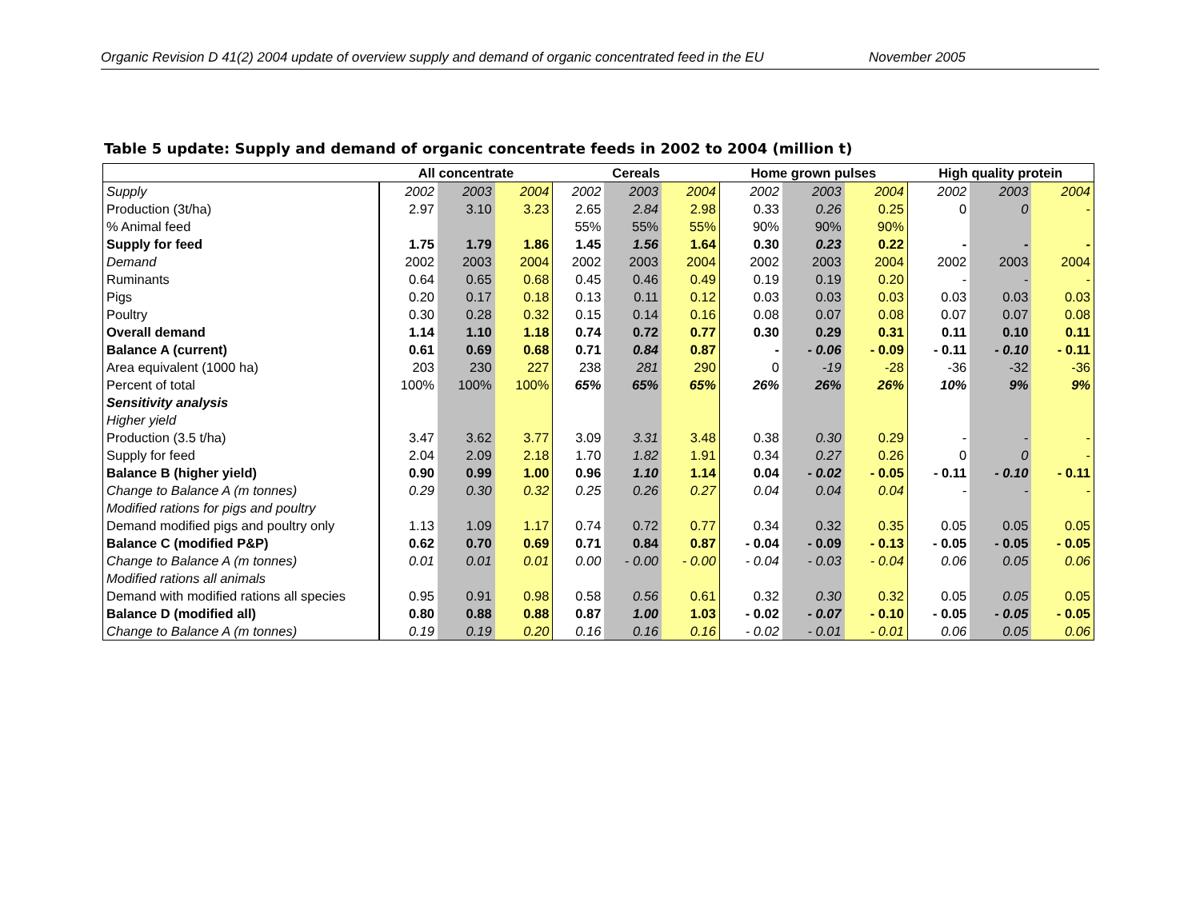Organic Revision D 41(2) 2004 update of overview supply and demand of organic concentrated feed in the EU November 2005
Table 5 update: Supply and demand of organic concentrate feeds in 2002 to 2004 (million t)
| | All concentrate | | | Cereals | | | Home grown pulses | | | High quality protein | | |
| --- | --- | --- | --- | --- | --- | --- | --- | --- | --- | --- | --- | --- |
| Supply | 2002 | 2003 | 2004 | 2002 | 2003 | 2004 | 2002 | 2003 | 2004 | 2002 | 2003 | 2004 |
| Production (3t/ha) | 2.97 | 3.10 | 3.23 | 2.65 | 2.84 | 2.98 | 0.33 | 0.26 | 0.25 | 0 | 0 | - |
| % Animal feed | | | | 55% | 55% | 55% | 90% | 90% | 90% | | | |
| Supply for feed | 1.75 | 1.79 | 1.86 | 1.45 | 1.56 | 1.64 | 0.30 | 0.23 | 0.22 | - | - | - |
| Demand | 2002 | 2003 | 2004 | 2002 | 2003 | 2004 | 2002 | 2003 | 2004 | 2002 | 2003 | 2004 |
| Ruminants | 0.64 | 0.65 | 0.68 | 0.45 | 0.46 | 0.49 | 0.19 | 0.19 | 0.20 | - | - | - |
| Pigs | 0.20 | 0.17 | 0.18 | 0.13 | 0.11 | 0.12 | 0.03 | 0.03 | 0.03 | 0.03 | 0.03 | 0.03 |
| Poultry | 0.30 | 0.28 | 0.32 | 0.15 | 0.14 | 0.16 | 0.08 | 0.07 | 0.08 | 0.07 | 0.07 | 0.08 |
| Overall demand | 1.14 | 1.10 | 1.18 | 0.74 | 0.72 | 0.77 | 0.30 | 0.29 | 0.31 | 0.11 | 0.10 | 0.11 |
| Balance A (current) | 0.61 | 0.69 | 0.68 | 0.71 | 0.84 | 0.87 | - | - 0.06 | - 0.09 | - 0.11 | - 0.10 | - 0.11 |
| Area equivalent (1000 ha) | 203 | 230 | 227 | 238 | 281 | 290 | 0 | -19 | -28 | -36 | -32 | -36 |
| Percent of total | 100% | 100% | 100% | 65% | 65% | 65% | 26% | 26% | 26% | 10% | 9% | 9% |
| Sensitivity analysis | | | | | | | | | | | | |
| Higher yield | | | | | | | | | | | | |
| Production (3.5 t/ha) | 3.47 | 3.62 | 3.77 | 3.09 | 3.31 | 3.48 | 0.38 | 0.30 | 0.29 | - | - | - |
| Supply for feed | 2.04 | 2.09 | 2.18 | 1.70 | 1.82 | 1.91 | 0.34 | 0.27 | 0.26 | 0 | 0 | - |
| Balance B (higher yield) | 0.90 | 0.99 | 1.00 | 0.96 | 1.10 | 1.14 | 0.04 | - 0.02 | - 0.05 | - 0.11 | - 0.10 | - 0.11 |
| Change to Balance A (m tonnes) | 0.29 | 0.30 | 0.32 | 0.25 | 0.26 | 0.27 | 0.04 | 0.04 | 0.04 | - | - | - |
| Modified rations for pigs and poultry | | | | | | | | | | | | |
| Demand modified pigs and poultry only | 1.13 | 1.09 | 1.17 | 0.74 | 0.72 | 0.77 | 0.34 | 0.32 | 0.35 | 0.05 | 0.05 | 0.05 |
| Balance C (modified P&P) | 0.62 | 0.70 | 0.69 | 0.71 | 0.84 | 0.87 | - 0.04 | - 0.09 | - 0.13 | - 0.05 | - 0.05 | - 0.05 |
| Change to Balance A (m tonnes) | 0.01 | 0.01 | 0.01 | 0.00 | - 0.00 | - 0.00 | - 0.04 | - 0.03 | - 0.04 | 0.06 | 0.05 | 0.06 |
| Modified rations all animals | | | | | | | | | | | | |
| Demand with modified rations all species | 0.95 | 0.91 | 0.98 | 0.58 | 0.56 | 0.61 | 0.32 | 0.30 | 0.32 | 0.05 | 0.05 | 0.05 |
| Balance D (modified all) | 0.80 | 0.88 | 0.88 | 0.87 | 1.00 | 1.03 | - 0.02 | - 0.07 | - 0.10 | - 0.05 | - 0.05 | - 0.05 |
| Change to Balance A (m tonnes) | 0.19 | 0.19 | 0.20 | 0.16 | 0.16 | 0.16 | - 0.02 | - 0.01 | - 0.01 | 0.06 | 0.05 | 0.06 |